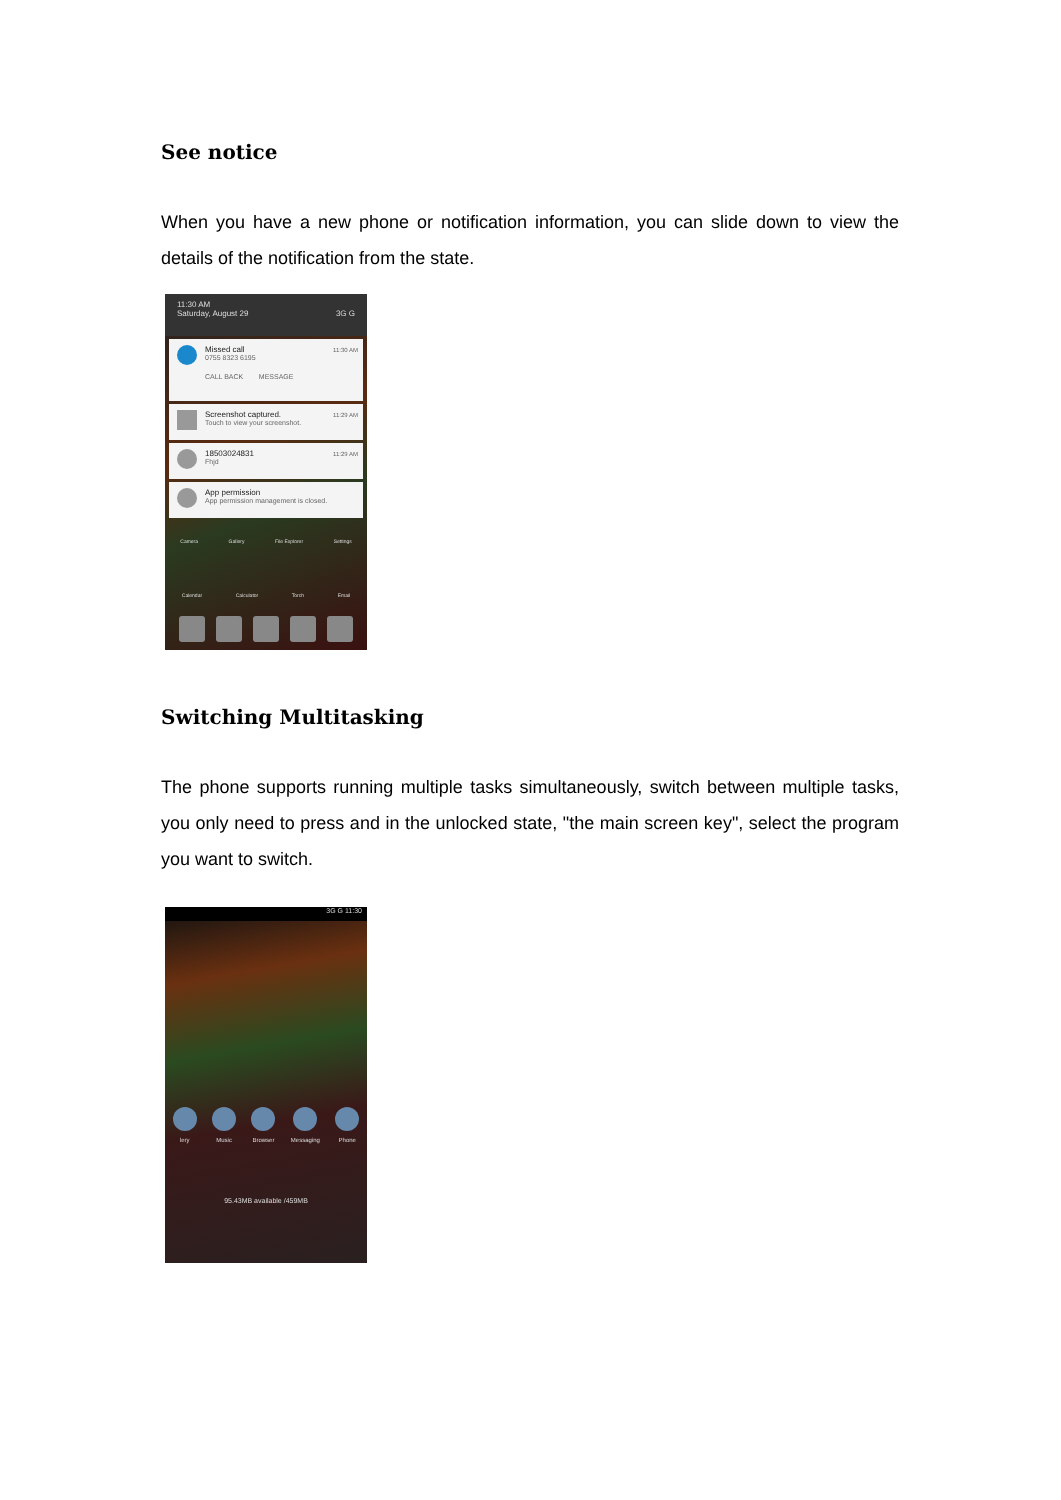See notice
When you have a new phone or notification information, you can slide down to view the details of the notification from the state.
11:30 AM
Saturday, August 29 3G G
Missed call
0755 8323 6195 11:30 AM
CALL BACK MESSAGE
Screenshot captured.
Touch to view your screenshot. 11:29 AM
18503024831
Fhjd 11:29 AM
App permission
App permission management is closed.
Camera Gallery File Explorer Settings
Calendar Calculator Torch Email
Switching Multitasking
The phone supports running multiple tasks simultaneously, switch between multiple tasks, you only need to press and in the unlocked state, "the main screen key", select the program you want to switch.
3G G 11:30
lery Music Browser Messaging Phone
95.43MB available /459MB